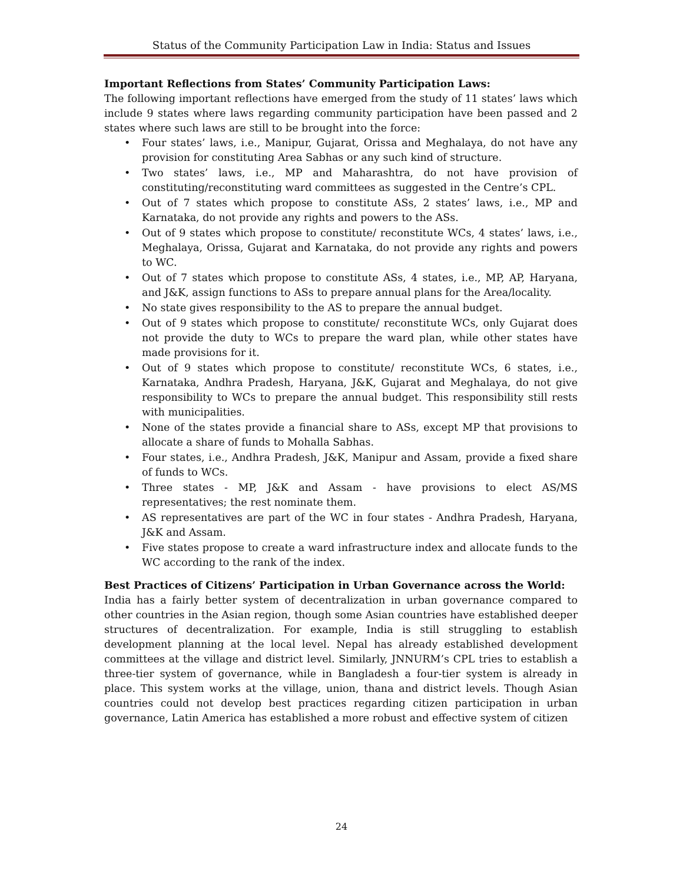Status of the Community Participation Law in India: Status and Issues
Important Reflections from States’ Community Participation Laws:
The following important reflections have emerged from the study of 11 states’ laws which include 9 states where laws regarding community participation have been passed and 2 states where such laws are still to be brought into the force:
• Four states’ laws, i.e., Manipur, Gujarat, Orissa and Meghalaya, do not have any provision for constituting Area Sabhas or any such kind of structure.
• Two states’ laws, i.e., MP and Maharashtra, do not have provision of constituting/reconstituting ward committees as suggested in the Centre’s CPL.
• Out of 7 states which propose to constitute ASs, 2 states’ laws, i.e., MP and Karnataka, do not provide any rights and powers to the ASs.
• Out of 9 states which propose to constitute/ reconstitute WCs, 4 states’ laws, i.e., Meghalaya, Orissa, Gujarat and Karnataka, do not provide any rights and powers to WC.
• Out of 7 states which propose to constitute ASs, 4 states, i.e., MP, AP, Haryana, and J&K, assign functions to ASs to prepare annual plans for the Area/locality.
• No state gives responsibility to the AS to prepare the annual budget.
• Out of 9 states which propose to constitute/ reconstitute WCs, only Gujarat does not provide the duty to WCs to prepare the ward plan, while other states have made provisions for it.
• Out of 9 states which propose to constitute/ reconstitute WCs, 6 states, i.e., Karnataka, Andhra Pradesh, Haryana, J&K, Gujarat and Meghalaya, do not give responsibility to WCs to prepare the annual budget. This responsibility still rests with municipalities.
• None of the states provide a financial share to ASs, except MP that provisions to allocate a share of funds to Mohalla Sabhas.
• Four states, i.e., Andhra Pradesh, J&K, Manipur and Assam, provide a fixed share of funds to WCs.
• Three states - MP, J&K and Assam - have provisions to elect AS/MS representatives; the rest nominate them.
• AS representatives are part of the WC in four states - Andhra Pradesh, Haryana, J&K and Assam.
• Five states propose to create a ward infrastructure index and allocate funds to the WC according to the rank of the index.
Best Practices of Citizens’ Participation in Urban Governance across the World:
India has a fairly better system of decentralization in urban governance compared to other countries in the Asian region, though some Asian countries have established deeper structures of decentralization. For example, India is still struggling to establish development planning at the local level. Nepal has already established development committees at the village and district level. Similarly, JNNURM’s CPL tries to establish a three-tier system of governance, while in Bangladesh a four-tier system is already in place. This system works at the village, union, thana and district levels. Though Asian countries could not develop best practices regarding citizen participation in urban governance, Latin America has established a more robust and effective system of citizen
24